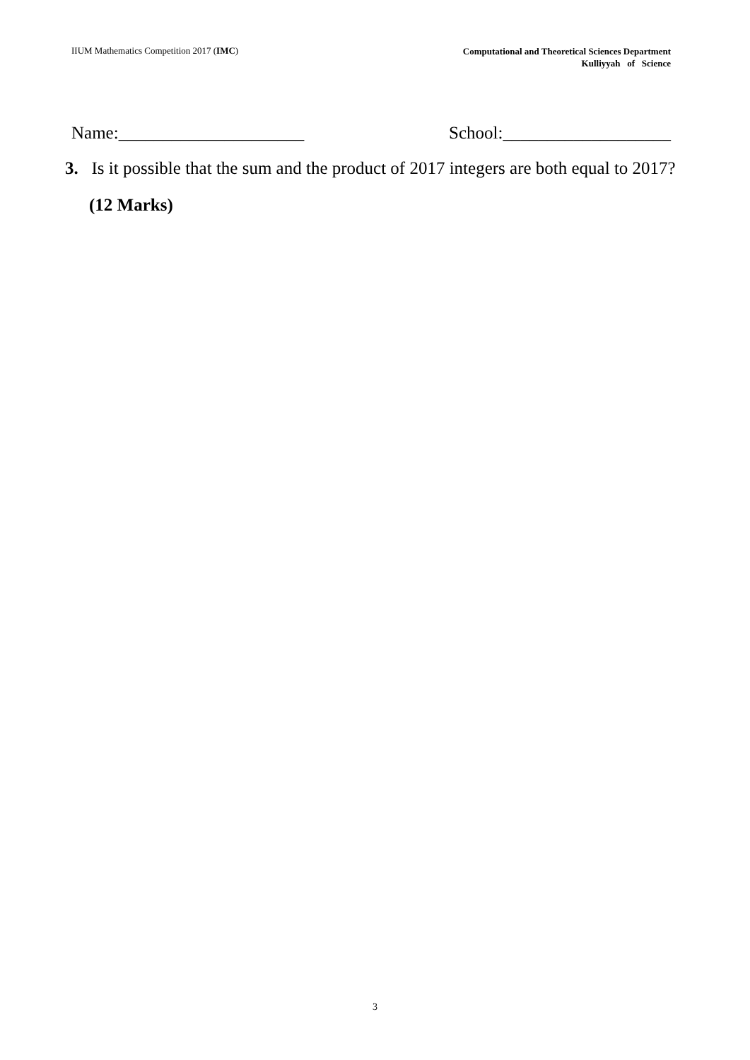IIUM Mathematics Competition 2017 (IMC)
Computational and Theoretical Sciences Department
Kulliyyah of Science
Name:_____________________ School:___________________
3. Is it possible that the sum and the product of 2017 integers are both equal to 2017?
(12 Marks)
3